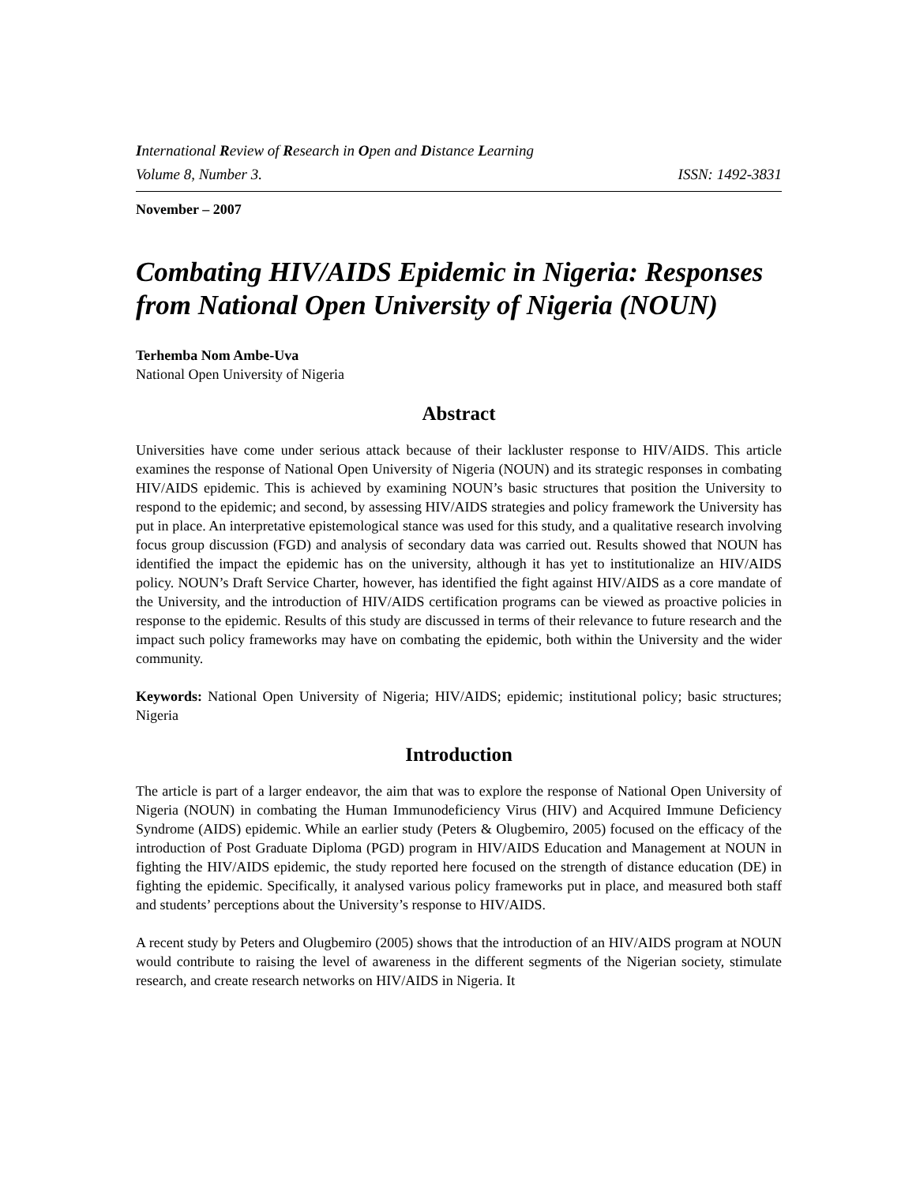International Review of Research in Open and Distance Learning
Volume 8, Number 3. ISSN: 1492-3831
November – 2007
Combating HIV/AIDS Epidemic in Nigeria: Responses from National Open University of Nigeria (NOUN)
Terhemba Nom Ambe-Uva
National Open University of Nigeria
Abstract
Universities have come under serious attack because of their lackluster response to HIV/AIDS. This article examines the response of National Open University of Nigeria (NOUN) and its strategic responses in combating HIV/AIDS epidemic. This is achieved by examining NOUN’s basic structures that position the University to respond to the epidemic; and second, by assessing HIV/AIDS strategies and policy framework the University has put in place. An interpretative epistemological stance was used for this study, and a qualitative research involving focus group discussion (FGD) and analysis of secondary data was carried out. Results showed that NOUN has identified the impact the epidemic has on the university, although it has yet to institutionalize an HIV/AIDS policy. NOUN’s Draft Service Charter, however, has identified the fight against HIV/AIDS as a core mandate of the University, and the introduction of HIV/AIDS certification programs can be viewed as proactive policies in response to the epidemic. Results of this study are discussed in terms of their relevance to future research and the impact such policy frameworks may have on combating the epidemic, both within the University and the wider community.
Keywords: National Open University of Nigeria; HIV/AIDS; epidemic; institutional policy; basic structures; Nigeria
Introduction
The article is part of a larger endeavor, the aim that was to explore the response of National Open University of Nigeria (NOUN) in combating the Human Immunodeficiency Virus (HIV) and Acquired Immune Deficiency Syndrome (AIDS) epidemic. While an earlier study (Peters & Olugbemiro, 2005) focused on the efficacy of the introduction of Post Graduate Diploma (PGD) program in HIV/AIDS Education and Management at NOUN in fighting the HIV/AIDS epidemic, the study reported here focused on the strength of distance education (DE) in fighting the epidemic. Specifically, it analysed various policy frameworks put in place, and measured both staff and students’ perceptions about the University’s response to HIV/AIDS.
A recent study by Peters and Olugbemiro (2005) shows that the introduction of an HIV/AIDS program at NOUN would contribute to raising the level of awareness in the different segments of the Nigerian society, stimulate research, and create research networks on HIV/AIDS in Nigeria. It